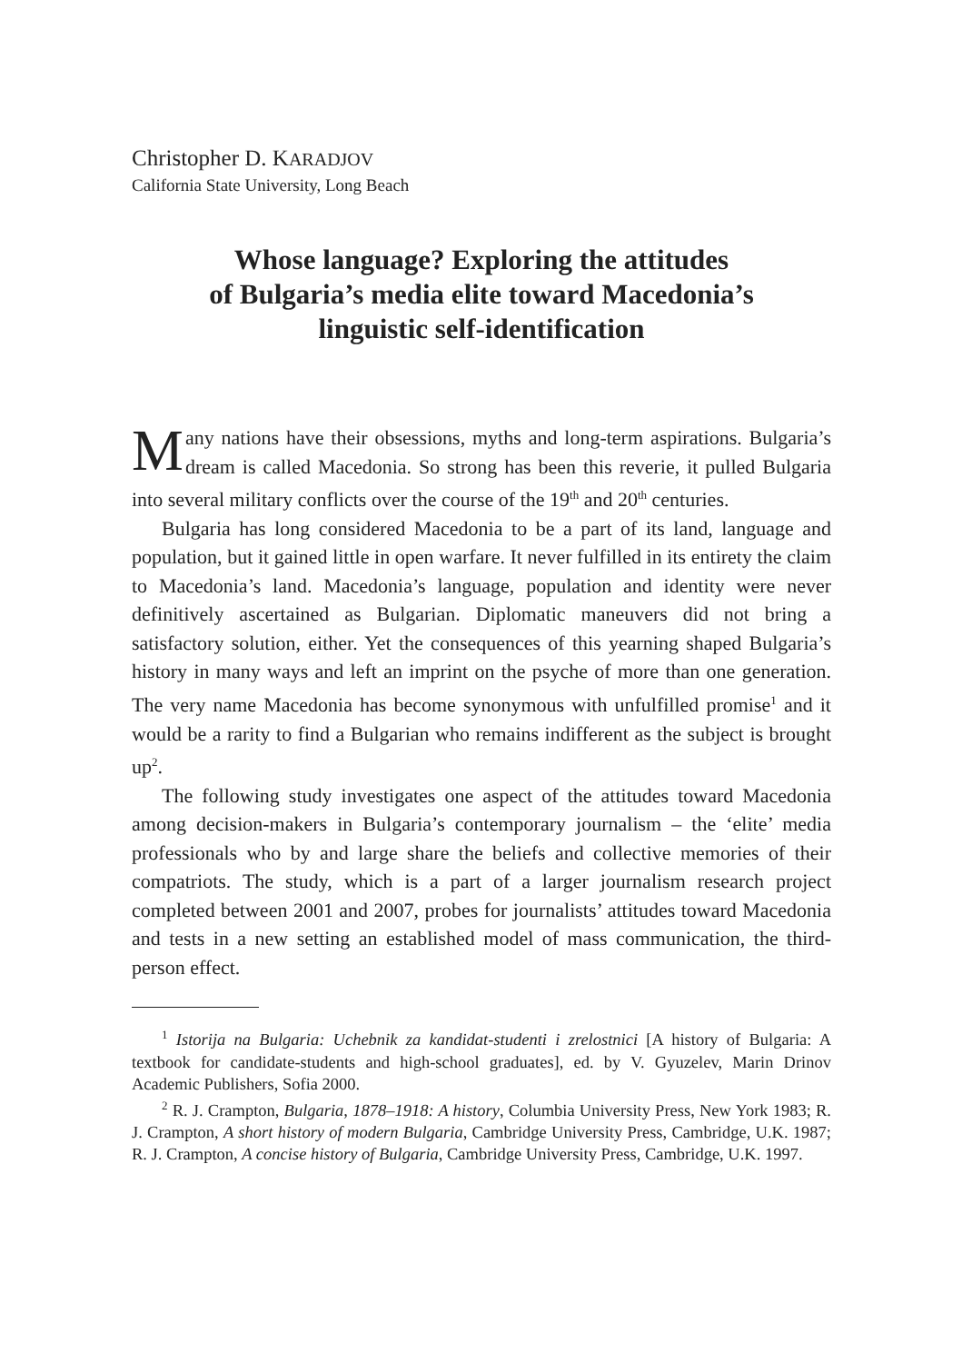Christopher D. KARADJOV
California State University, Long Beach
Whose language? Exploring the attitudes
of Bulgaria’s media elite toward Macedonia’s
linguistic self-identification
Many nations have their obsessions, myths and long-term aspirations. Bulgaria’s dream is called Macedonia. So strong has been this reverie, it pulled Bulgaria into several military conflicts over the course of the 19<sup>th</sup> and 20<sup>th</sup> centuries.
Bulgaria has long considered Macedonia to be a part of its land, language and population, but it gained little in open warfare. It never fulfilled in its entirety the claim to Macedonia’s land. Macedonia’s language, population and identity were never definitively ascertained as Bulgarian. Diplomatic maneuvers did not bring a satisfactory solution, either. Yet the consequences of this yearning shaped Bulgaria’s history in many ways and left an imprint on the psyche of more than one generation. The very name Macedonia has become synonymous with unfulfilled promise<sup>1</sup> and it would be a rarity to find a Bulgarian who remains indifferent as the subject is brought up<sup>2</sup>.
The following study investigates one aspect of the attitudes toward Macedonia among decision-makers in Bulgaria’s contemporary journalism – the ‘elite’ media professionals who by and large share the beliefs and collective memories of their compatriots. The study, which is a part of a larger journalism research project completed between 2001 and 2007, probes for journalists’ attitudes toward Macedonia and tests in a new setting an established model of mass communication, the third-person effect.
<sup>1</sup> Istorija na Bulgaria: Uchebnik za kandidat-studenti i zrelostnici [A history of Bulgaria: A textbook for candidate-students and high-school graduates], ed. by V. Gyuzelev, Marin Drinov Academic Publishers, Sofia 2000.
<sup>2</sup> R. J. Crampton, Bulgaria, 1878–1918: A history, Columbia University Press, New York 1983; R. J. Crampton, A short history of modern Bulgaria, Cambridge University Press, Cambridge, U.K. 1987; R. J. Crampton, A concise history of Bulgaria, Cambridge University Press, Cambridge, U.K. 1997.